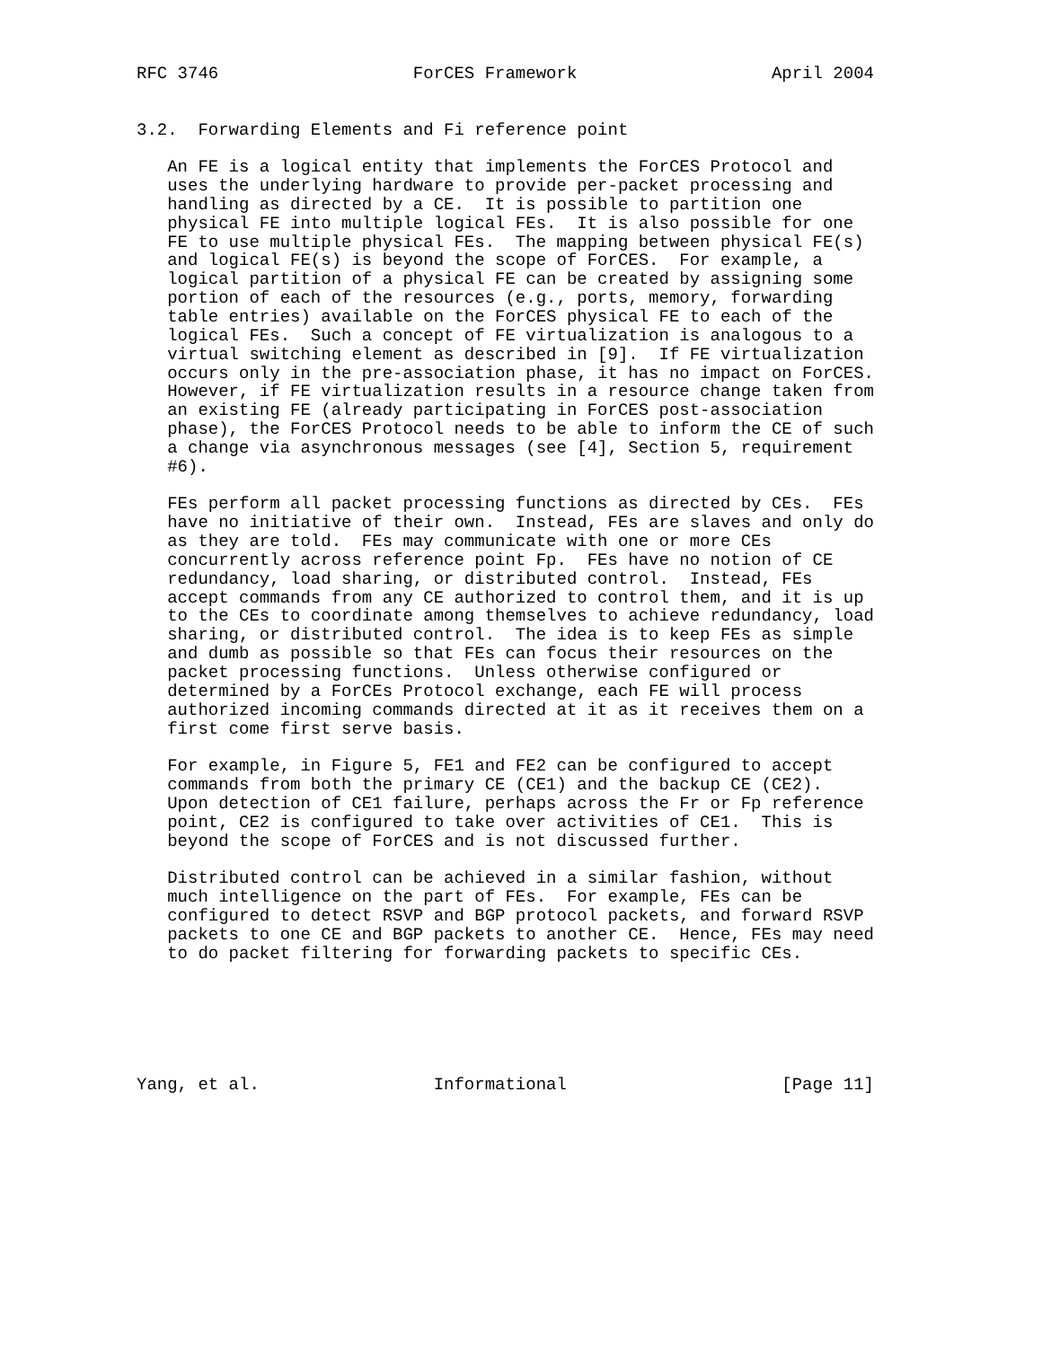RFC 3746                   ForCES Framework                   April 2004


3.2.  Forwarding Elements and Fi reference point

   An FE is a logical entity that implements the ForCES Protocol and
   uses the underlying hardware to provide per-packet processing and
   handling as directed by a CE.  It is possible to partition one
   physical FE into multiple logical FEs.  It is also possible for one
   FE to use multiple physical FEs.  The mapping between physical FE(s)
   and logical FE(s) is beyond the scope of ForCES.  For example, a
   logical partition of a physical FE can be created by assigning some
   portion of each of the resources (e.g., ports, memory, forwarding
   table entries) available on the ForCES physical FE to each of the
   logical FEs.  Such a concept of FE virtualization is analogous to a
   virtual switching element as described in [9].  If FE virtualization
   occurs only in the pre-association phase, it has no impact on ForCES.
   However, if FE virtualization results in a resource change taken from
   an existing FE (already participating in ForCES post-association
   phase), the ForCES Protocol needs to be able to inform the CE of such
   a change via asynchronous messages (see [4], Section 5, requirement
   #6).

   FEs perform all packet processing functions as directed by CEs.  FEs
   have no initiative of their own.  Instead, FEs are slaves and only do
   as they are told.  FEs may communicate with one or more CEs
   concurrently across reference point Fp.  FEs have no notion of CE
   redundancy, load sharing, or distributed control.  Instead, FEs
   accept commands from any CE authorized to control them, and it is up
   to the CEs to coordinate among themselves to achieve redundancy, load
   sharing, or distributed control.  The idea is to keep FEs as simple
   and dumb as possible so that FEs can focus their resources on the
   packet processing functions.  Unless otherwise configured or
   determined by a ForCEs Protocol exchange, each FE will process
   authorized incoming commands directed at it as it receives them on a
   first come first serve basis.

   For example, in Figure 5, FE1 and FE2 can be configured to accept
   commands from both the primary CE (CE1) and the backup CE (CE2).
   Upon detection of CE1 failure, perhaps across the Fr or Fp reference
   point, CE2 is configured to take over activities of CE1.  This is
   beyond the scope of ForCES and is not discussed further.

   Distributed control can be achieved in a similar fashion, without
   much intelligence on the part of FEs.  For example, FEs can be
   configured to detect RSVP and BGP protocol packets, and forward RSVP
   packets to one CE and BGP packets to another CE.  Hence, FEs may need
   to do packet filtering for forwarding packets to specific CEs.






Yang, et al.                 Informational                     [Page 11]